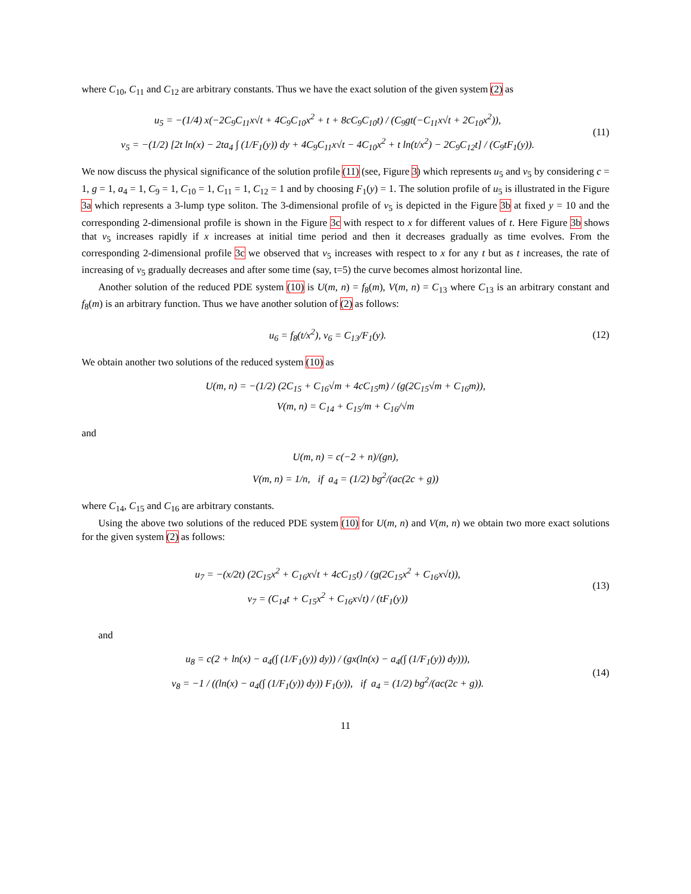where C<sub>10</sub>, C<sub>11</sub> and C<sub>12</sub> are arbitrary constants. Thus we have the exact solution of the given system (2) as
u<sub>5</sub> = −(1/4) x(−2C<sub>9</sub>C<sub>11</sub>x√t + 4C<sub>9</sub>C<sub>10</sub>x<sup>2</sup> + t + 8cC<sub>9</sub>C<sub>10</sub>t) / (C<sub>9</sub>gt(−C<sub>11</sub>x√t + 2C<sub>10</sub>x<sup>2</sup>)),
v<sub>5</sub> = −(1/2) [2t ln(x) − 2ta<sub>4</sub> ∫ (1/F<sub>1</sub>(y)) dy + 4C<sub>9</sub>C<sub>11</sub>x√t − 4C<sub>10</sub>x<sup>2</sup> + t ln(t/x<sup>2</sup>) − 2C<sub>9</sub>C<sub>12</sub>t] / (C<sub>9</sub>tF<sub>1</sub>(y)).
(11)
We now discuss the physical significance of the solution profile (11) (see, Figure 3) which represents u<sub>5</sub> and v<sub>5</sub> by considering c = 1, g = 1, a<sub>4</sub> = 1, C<sub>9</sub> = 1, C<sub>10</sub> = 1, C<sub>11</sub> = 1, C<sub>12</sub> = 1 and by choosing F<sub>1</sub>(y) = 1. The solution profile of u<sub>5</sub> is illustrated in the Figure 3a which represents a 3-lump type soliton. The 3-dimensional profile of v<sub>5</sub> is depicted in the Figure 3b at fixed y = 10 and the corresponding 2-dimensional profile is shown in the Figure 3c with respect to x for different values of t. Here Figure 3b shows that v<sub>5</sub> increases rapidly if x increases at initial time period and then it decreases gradually as time evolves. From the corresponding 2-dimensional profile 3c we observed that v<sub>5</sub> increases with respect to x for any t but as t increases, the rate of increasing of v<sub>5</sub> gradually decreases and after some time (say, t=5) the curve becomes almost horizontal line.
Another solution of the reduced PDE system (10) is U(m, n) = f<sub>8</sub>(m), V(m, n) = C<sub>13</sub> where C<sub>13</sub> is an arbitrary constant and f<sub>8</sub>(m) is an arbitrary function. Thus we have another solution of (2) as follows:
u<sub>6</sub> = f<sub>8</sub>(t/x<sup>2</sup>), v<sub>6</sub> = C<sub>13</sub>/F<sub>1</sub>(y).
(12)
We obtain another two solutions of the reduced system (10) as
U(m, n) = −(1/2) (2C<sub>15</sub> + C<sub>16</sub>√m + 4cC<sub>15</sub>m) / (g(2C<sub>15</sub>√m + C<sub>16</sub>m)),
V(m, n) = C<sub>14</sub> + C<sub>15</sub>/m + C<sub>16</sub>/√m
and
U(m, n) = c(−2 + n)/(gn),
V(m, n) = 1/n, if a<sub>4</sub> = (1/2) bg<sup>2</sup>/(ac(2c + g))
where C<sub>14</sub>, C<sub>15</sub> and C<sub>16</sub> are arbitrary constants.
Using the above two solutions of the reduced PDE system (10) for U(m, n) and V(m, n) we obtain two more exact solutions for the given system (2) as follows:
u<sub>7</sub> = −(x/2t) (2C<sub>15</sub>x<sup>2</sup> + C<sub>16</sub>x√t + 4cC<sub>15</sub>t) / (g(2C<sub>15</sub>x<sup>2</sup> + C<sub>16</sub>x√t)),
v<sub>7</sub> = (C<sub>14</sub>t + C<sub>15</sub>x<sup>2</sup> + C<sub>16</sub>x√t) / (tF<sub>1</sub>(y))
(13)
and
u<sub>8</sub> = c(2 + ln(x) − a<sub>4</sub>(∫ (1/F<sub>1</sub>(y)) dy)) / (gx(ln(x) − a<sub>4</sub>(∫ (1/F<sub>1</sub>(y)) dy))),
v<sub>8</sub> = −1 / ((ln(x) − a<sub>4</sub>(∫ (1/F<sub>1</sub>(y)) dy)) F<sub>1</sub>(y)), if a<sub>4</sub> = (1/2) bg<sup>2</sup>/(ac(2c + g)).
(14)
11